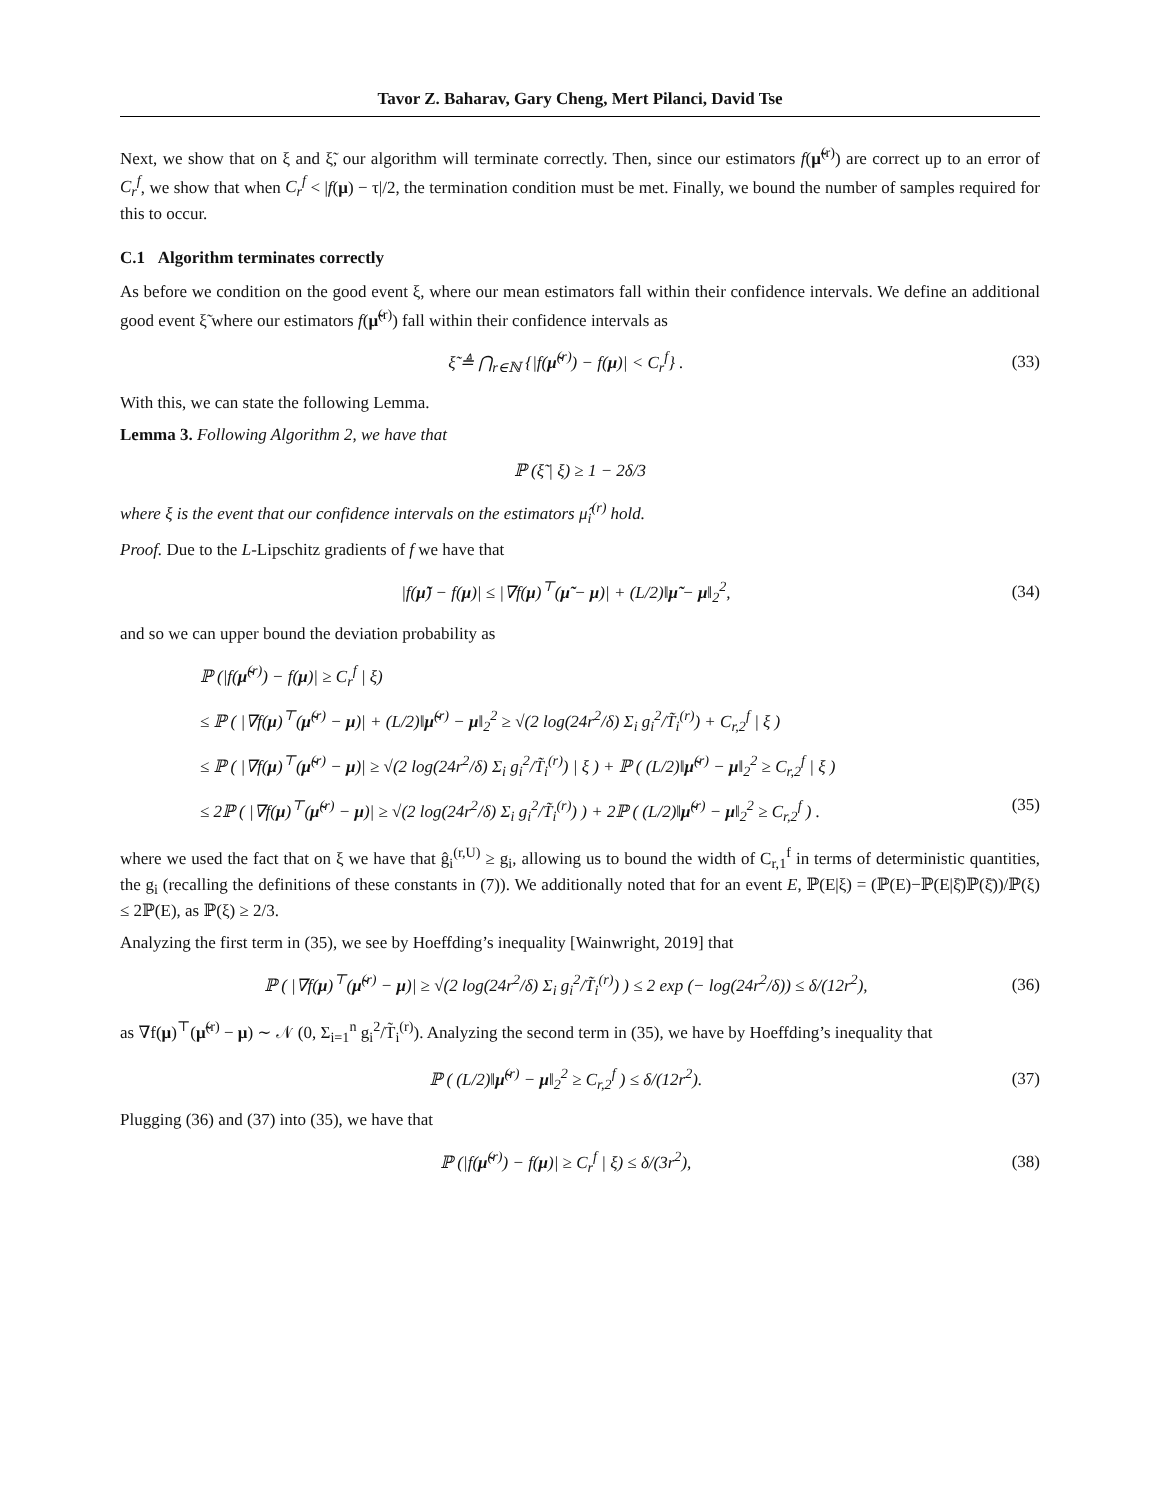Tavor Z. Baharav, Gary Cheng, Mert Pilanci, David Tse
Next, we show that on ξ and ξ̃, our algorithm will terminate correctly. Then, since our estimators f(μ̃<sup>(r)</sup>) are correct up to an error of C<sub>r</sub><sup>f</sup>, we show that when C<sub>r</sub><sup>f</sup> < |f(μ) − τ|/2, the termination condition must be met. Finally, we bound the number of samples required for this to occur.
C.1 Algorithm terminates correctly
As before we condition on the good event ξ, where our mean estimators fall within their confidence intervals. We define an additional good event ξ̃ where our estimators f(μ̃<sup>(r)</sup>) fall within their confidence intervals as
ξ̃ ≜ ⋂<sub>r∈ℕ</sub> {|f(μ̃<sup>(r)</sup>) − f(μ)| < C<sub>r</sub><sup>f</sup>} . (33)
With this, we can state the following Lemma.
Lemma 3. Following Algorithm 2, we have that
ℙ (ξ̃ | ξ) ≥ 1 − 2δ/3
where ξ is the event that our confidence intervals on the estimators μ̂<sub>i</sub><sup>(r)</sup> hold.
Proof. Due to the L-Lipschitz gradients of f we have that
|f(μ̃) − f(μ)| ≤ |∇f(μ)<sup>⊤</sup>(μ̃ − μ)| + (L/2)‖μ̃ − μ‖<sub>2</sub><sup>2</sup>, (34)
and so we can upper bound the deviation probability as
ℙ (|f(μ̃<sup>(r)</sup>) − f(μ)| ≥ C<sub>r</sub><sup>f</sup> | ξ)
≤ ℙ ( |∇f(μ)<sup>⊤</sup>(μ̃<sup>(r)</sup> − μ)| + (L/2)‖μ̃<sup>(r)</sup> − μ‖<sub>2</sub><sup>2</sup> ≥ √(2 log(24r<sup>2</sup>/δ) Σ<sub>i</sub> g<sub>i</sub><sup>2</sup>/T̃<sub>i</sub><sup>(r)</sup>) + C<sub>r,2</sub><sup>f</sup> | ξ )
≤ ℙ ( |∇f(μ)<sup>⊤</sup>(μ̃<sup>(r)</sup> − μ)| ≥ √(2 log(24r<sup>2</sup>/δ) Σ<sub>i</sub> g<sub>i</sub><sup>2</sup>/T̃<sub>i</sub><sup>(r)</sup>) | ξ ) + ℙ ( (L/2)‖μ̃<sup>(r)</sup> − μ‖<sub>2</sub><sup>2</sup> ≥ C<sub>r,2</sub><sup>f</sup> | ξ )
≤ 2ℙ ( |∇f(μ)<sup>⊤</sup>(μ̃<sup>(r)</sup> − μ)| ≥ √(2 log(24r<sup>2</sup>/δ) Σ<sub>i</sub> g<sub>i</sub><sup>2</sup>/T̃<sub>i</sub><sup>(r)</sup>) ) + 2ℙ ( (L/2)‖μ̃<sup>(r)</sup> − μ‖<sub>2</sub><sup>2</sup> ≥ C<sub>r,2</sub><sup>f</sup> ) . (35)
where we used the fact that on ξ we have that ĝ<sub>i</sub><sup>(r,U)</sup> ≥ g<sub>i</sub>, allowing us to bound the width of C<sub>r,1</sub><sup>f</sup> in terms of deterministic quantities, the g<sub>i</sub> (recalling the definitions of these constants in (7)). We additionally noted that for an event E, ℙ(E|ξ) = (ℙ(E)−ℙ(E|ξ̄)ℙ(ξ̄))/ℙ(ξ) ≤ 2ℙ(E), as ℙ(ξ) ≥ 2/3.
Analyzing the first term in (35), we see by Hoeffding’s inequality [Wainwright, 2019] that
ℙ ( |∇f(μ)<sup>⊤</sup>(μ̃<sup>(r)</sup> − μ)| ≥ √(2 log(24r<sup>2</sup>/δ) Σ<sub>i</sub> g<sub>i</sub><sup>2</sup>/T̃<sub>i</sub><sup>(r)</sup>) ) ≤ 2 exp (− log(24r<sup>2</sup>/δ)) ≤ δ/(12r<sup>2</sup>), (36)
as ∇f(μ)<sup>⊤</sup>(μ̃<sup>(r)</sup> − μ) ∼ 𝒩 (0, Σ<sub>i=1</sub><sup>n</sup> g<sub>i</sub><sup>2</sup>/T̃<sub>i</sub><sup>(r)</sup>). Analyzing the second term in (35), we have by Hoeffding’s inequality that
ℙ ( (L/2)‖μ̃<sup>(r)</sup> − μ‖<sub>2</sub><sup>2</sup> ≥ C<sub>r,2</sub><sup>f</sup> ) ≤ δ/(12r<sup>2</sup>). (37)
Plugging (36) and (37) into (35), we have that
ℙ (|f(μ̃<sup>(r)</sup>) − f(μ)| ≥ C<sub>r</sub><sup>f</sup> | ξ) ≤ δ/(3r<sup>2</sup>), (38)